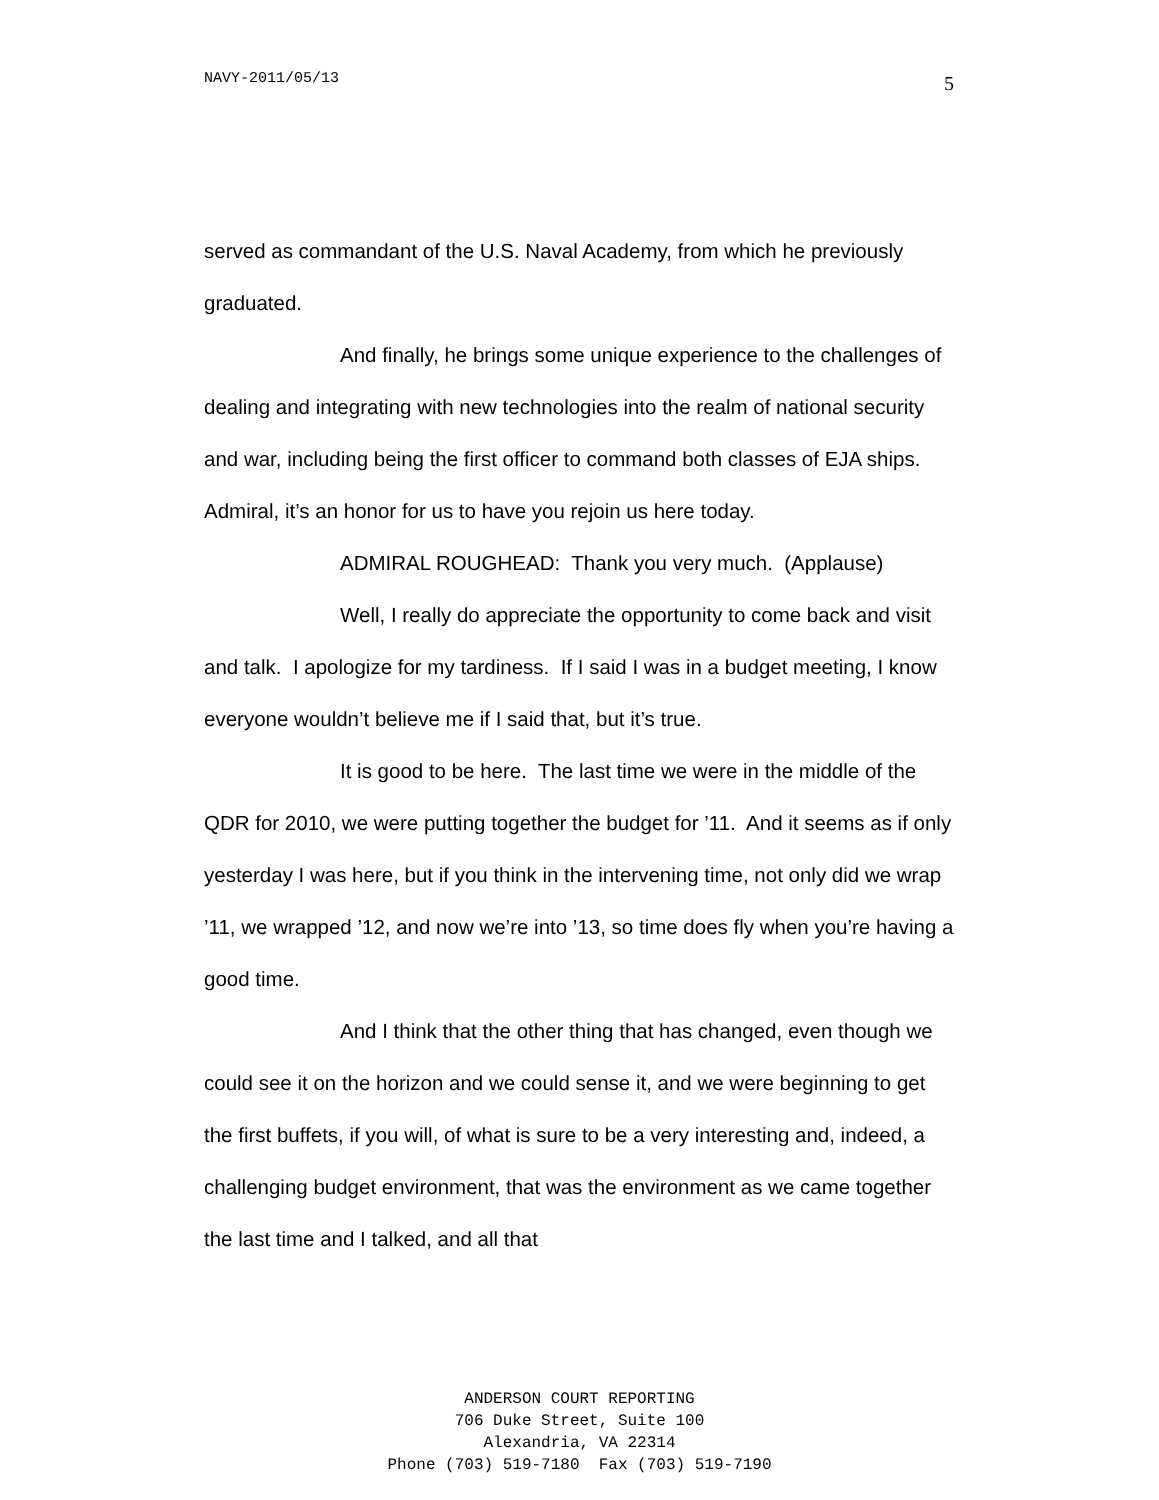NAVY-2011/05/13 5
served as commandant of the U.S. Naval Academy, from which he previously graduated.
And finally, he brings some unique experience to the challenges of dealing and integrating with new technologies into the realm of national security and war, including being the first officer to command both classes of EJA ships. Admiral, it’s an honor for us to have you rejoin us here today.
ADMIRAL ROUGHEAD: Thank you very much. (Applause)
Well, I really do appreciate the opportunity to come back and visit and talk. I apologize for my tardiness. If I said I was in a budget meeting, I know everyone wouldn’t believe me if I said that, but it’s true.
It is good to be here. The last time we were in the middle of the QDR for 2010, we were putting together the budget for ’11. And it seems as if only yesterday I was here, but if you think in the intervening time, not only did we wrap ’11, we wrapped ’12, and now we’re into ’13, so time does fly when you’re having a good time.
And I think that the other thing that has changed, even though we could see it on the horizon and we could sense it, and we were beginning to get the first buffets, if you will, of what is sure to be a very interesting and, indeed, a challenging budget environment, that was the environment as we came together the last time and I talked, and all that
ANDERSON COURT REPORTING
706 Duke Street, Suite 100
Alexandria, VA 22314
Phone (703) 519-7180 Fax (703) 519-7190